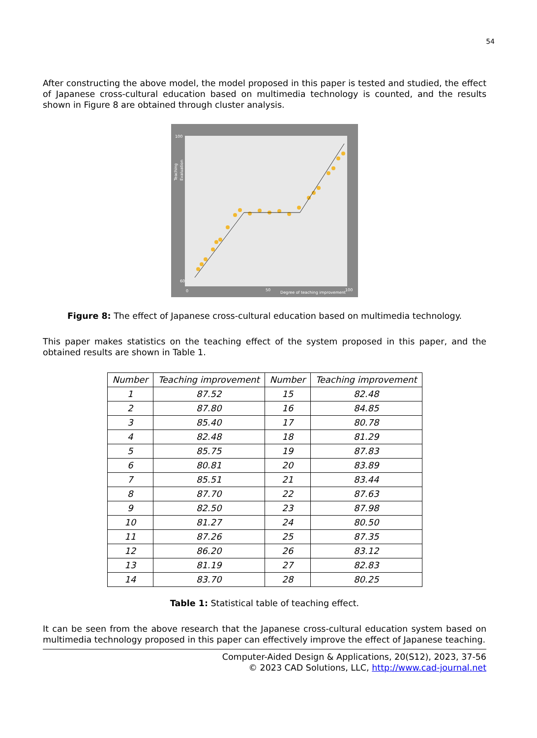54
After constructing the above model, the model proposed in this paper is tested and studied, the effect of Japanese cross-cultural education based on multimedia technology is counted, and the results shown in Figure 8 are obtained through cluster analysis.
100
60
0
50
Degree of teaching improvement
100
Teaching
Evaluation
Figure 8: The effect of Japanese cross-cultural education based on multimedia technology.
This paper makes statistics on the teaching effect of the system proposed in this paper, and the obtained results are shown in Table 1.
| Number | Teaching improvement | Number | Teaching improvement |
| --- | --- | --- | --- |
| 1 | 87.52 | 15 | 82.48 |
| 2 | 87.80 | 16 | 84.85 |
| 3 | 85.40 | 17 | 80.78 |
| 4 | 82.48 | 18 | 81.29 |
| 5 | 85.75 | 19 | 87.83 |
| 6 | 80.81 | 20 | 83.89 |
| 7 | 85.51 | 21 | 83.44 |
| 8 | 87.70 | 22 | 87.63 |
| 9 | 82.50 | 23 | 87.98 |
| 10 | 81.27 | 24 | 80.50 |
| 11 | 87.26 | 25 | 87.35 |
| 12 | 86.20 | 26 | 83.12 |
| 13 | 81.19 | 27 | 82.83 |
| 14 | 83.70 | 28 | 80.25 |
Table 1: Statistical table of teaching effect.
It can be seen from the above research that the Japanese cross-cultural education system based on multimedia technology proposed in this paper can effectively improve the effect of Japanese teaching.
Computer-Aided Design & Applications, 20(S12), 2023, 37-56
© 2023 CAD Solutions, LLC, http://www.cad-journal.net